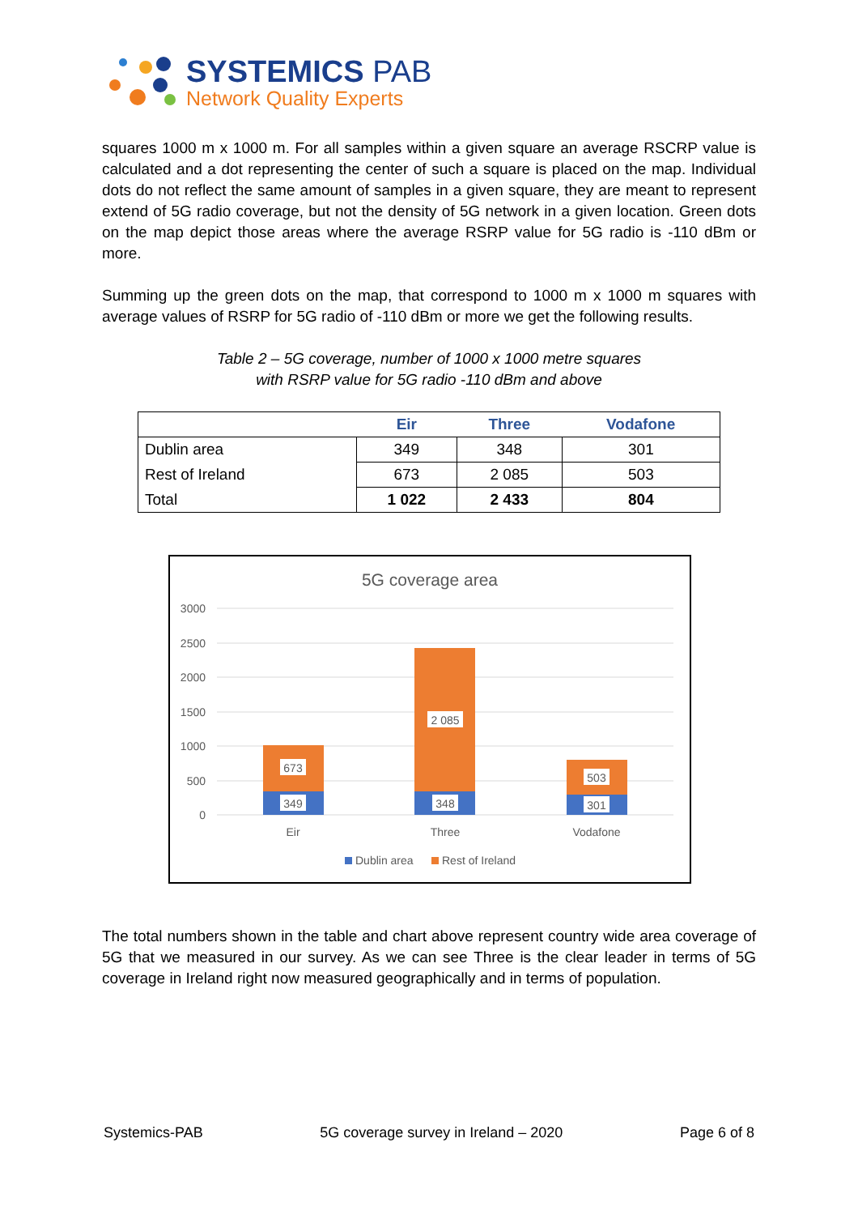SYSTEMICS PAB
Network Quality Experts
squares 1000 m x 1000 m. For all samples within a given square an average RSCRP value is calculated and a dot representing the center of such a square is placed on the map. Individual dots do not reflect the same amount of samples in a given square, they are meant to represent extend of 5G radio coverage, but not the density of 5G network in a given location. Green dots on the map depict those areas where the average RSRP value for 5G radio is -110 dBm or more.
Summing up the green dots on the map, that correspond to 1000 m x 1000 m squares with average values of RSRP for 5G radio of -110 dBm or more we get the following results.
Table 2 – 5G coverage, number of 1000 x 1000 metre squares
with RSRP value for 5G radio -110 dBm and above
| | Eir | Three | Vodafone |
| --- | --- | --- | --- |
| Dublin area | 349 | 348 | 301 |
| Rest of Ireland | 673 | 2 085 | 503 |
| Total | 1 022 | 2 433 | 804 |
5G coverage area
3000
2500
2000
1500
1000
500
0
673
349
2 085
348
503
301
Eir
Three
Vodafone
Dublin area
Rest of Ireland
The total numbers shown in the table and chart above represent country wide area coverage of 5G that we measured in our survey. As we can see Three is the clear leader in terms of 5G coverage in Ireland right now measured geographically and in terms of population.
Systemics-PAB 5G coverage survey in Ireland – 2020 Page 6 of 8